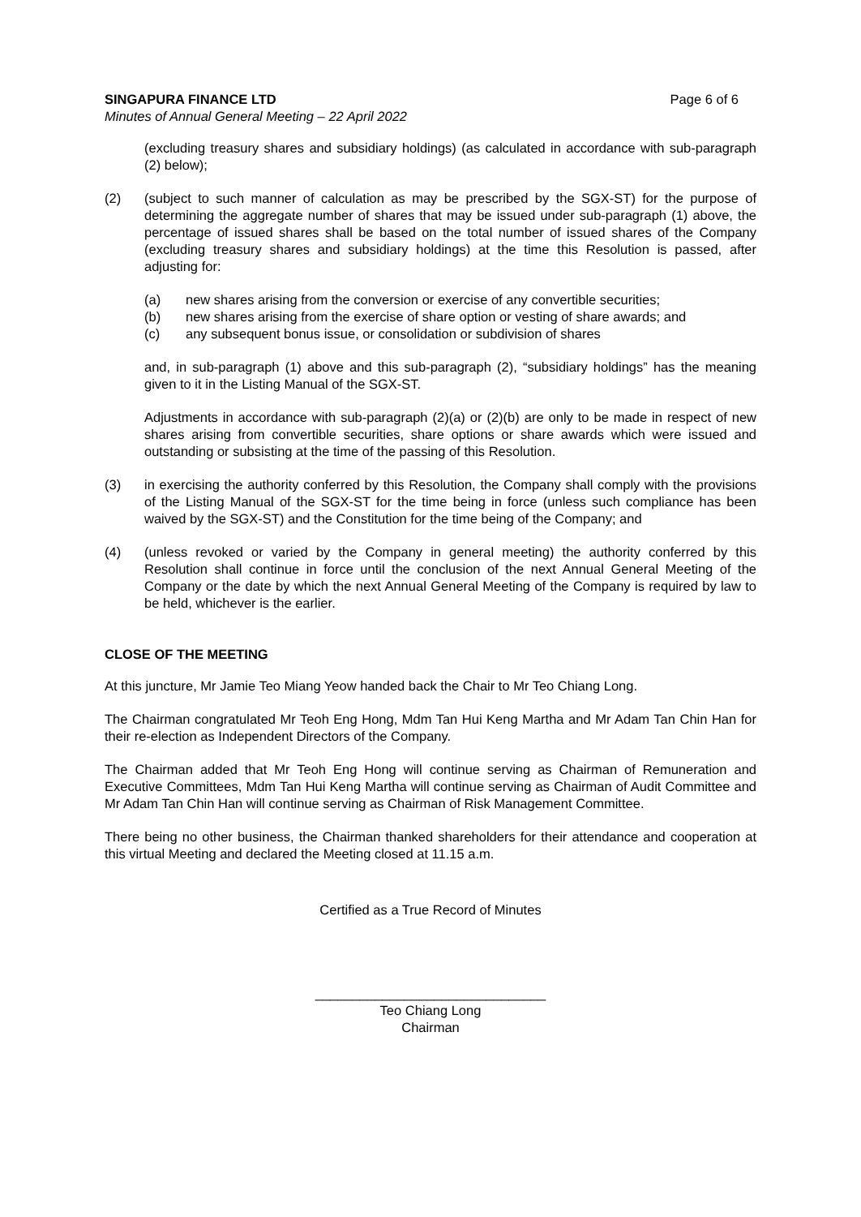SINGAPURA FINANCE LTD Page 6 of 6
Minutes of Annual General Meeting – 22 April 2022
(excluding treasury shares and subsidiary holdings) (as calculated in accordance with sub-paragraph (2) below);
(2) (subject to such manner of calculation as may be prescribed by the SGX-ST) for the purpose of determining the aggregate number of shares that may be issued under sub-paragraph (1) above, the percentage of issued shares shall be based on the total number of issued shares of the Company (excluding treasury shares and subsidiary holdings) at the time this Resolution is passed, after adjusting for:
(a) new shares arising from the conversion or exercise of any convertible securities;
(b) new shares arising from the exercise of share option or vesting of share awards; and
(c) any subsequent bonus issue, or consolidation or subdivision of shares
and, in sub-paragraph (1) above and this sub-paragraph (2), “subsidiary holdings” has the meaning given to it in the Listing Manual of the SGX-ST.
Adjustments in accordance with sub-paragraph (2)(a) or (2)(b) are only to be made in respect of new shares arising from convertible securities, share options or share awards which were issued and outstanding or subsisting at the time of the passing of this Resolution.
(3) in exercising the authority conferred by this Resolution, the Company shall comply with the provisions of the Listing Manual of the SGX-ST for the time being in force (unless such compliance has been waived by the SGX-ST) and the Constitution for the time being of the Company; and
(4) (unless revoked or varied by the Company in general meeting) the authority conferred by this Resolution shall continue in force until the conclusion of the next Annual General Meeting of the Company or the date by which the next Annual General Meeting of the Company is required by law to be held, whichever is the earlier.
CLOSE OF THE MEETING
At this juncture, Mr Jamie Teo Miang Yeow handed back the Chair to Mr Teo Chiang Long.
The Chairman congratulated Mr Teoh Eng Hong, Mdm Tan Hui Keng Martha and Mr Adam Tan Chin Han for their re-election as Independent Directors of the Company.
The Chairman added that Mr Teoh Eng Hong will continue serving as Chairman of Remuneration and Executive Committees, Mdm Tan Hui Keng Martha will continue serving as Chairman of Audit Committee and Mr Adam Tan Chin Han will continue serving as Chairman of Risk Management Committee.
There being no other business, the Chairman thanked shareholders for their attendance and cooperation at this virtual Meeting and declared the Meeting closed at 11.15 a.m.
Certified as a True Record of Minutes
_______________________________
Teo Chiang Long
Chairman